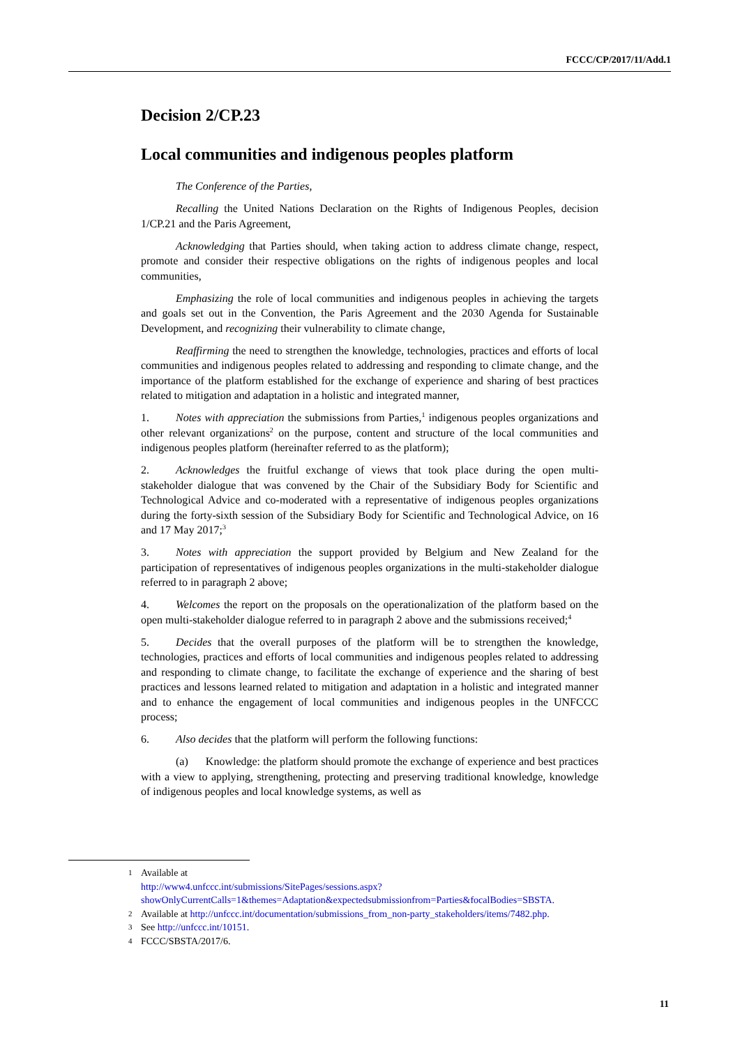FCCC/CP/2017/11/Add.1
Decision 2/CP.23
Local communities and indigenous peoples platform
The Conference of the Parties,
Recalling the United Nations Declaration on the Rights of Indigenous Peoples, decision 1/CP.21 and the Paris Agreement,
Acknowledging that Parties should, when taking action to address climate change, respect, promote and consider their respective obligations on the rights of indigenous peoples and local communities,
Emphasizing the role of local communities and indigenous peoples in achieving the targets and goals set out in the Convention, the Paris Agreement and the 2030 Agenda for Sustainable Development, and recognizing their vulnerability to climate change,
Reaffirming the need to strengthen the knowledge, technologies, practices and efforts of local communities and indigenous peoples related to addressing and responding to climate change, and the importance of the platform established for the exchange of experience and sharing of best practices related to mitigation and adaptation in a holistic and integrated manner,
1. Notes with appreciation the submissions from Parties,<sup>1</sup> indigenous peoples organizations and other relevant organizations<sup>2</sup> on the purpose, content and structure of the local communities and indigenous peoples platform (hereinafter referred to as the platform);
2. Acknowledges the fruitful exchange of views that took place during the open multi-stakeholder dialogue that was convened by the Chair of the Subsidiary Body for Scientific and Technological Advice and co-moderated with a representative of indigenous peoples organizations during the forty-sixth session of the Subsidiary Body for Scientific and Technological Advice, on 16 and 17 May 2017;<sup>3</sup>
3. Notes with appreciation the support provided by Belgium and New Zealand for the participation of representatives of indigenous peoples organizations in the multi-stakeholder dialogue referred to in paragraph 2 above;
4. Welcomes the report on the proposals on the operationalization of the platform based on the open multi-stakeholder dialogue referred to in paragraph 2 above and the submissions received;<sup>4</sup>
5. Decides that the overall purposes of the platform will be to strengthen the knowledge, technologies, practices and efforts of local communities and indigenous peoples related to addressing and responding to climate change, to facilitate the exchange of experience and the sharing of best practices and lessons learned related to mitigation and adaptation in a holistic and integrated manner and to enhance the engagement of local communities and indigenous peoples in the UNFCCC process;
6. Also decides that the platform will perform the following functions:
(a) Knowledge: the platform should promote the exchange of experience and best practices with a view to applying, strengthening, protecting and preserving traditional knowledge, knowledge of indigenous peoples and local knowledge systems, as well as
1 Available at
http://www4.unfccc.int/submissions/SitePages/sessions.aspx?showOnlyCurrentCalls=1&themes=Adaptation&expectedsubmissionfrom=Parties&focalBodies=SBSTA.
2 Available at http://unfccc.int/documentation/submissions_from_non-party_stakeholders/items/7482.php.
3 See http://unfccc.int/10151.
4 FCCC/SBSTA/2017/6.
11